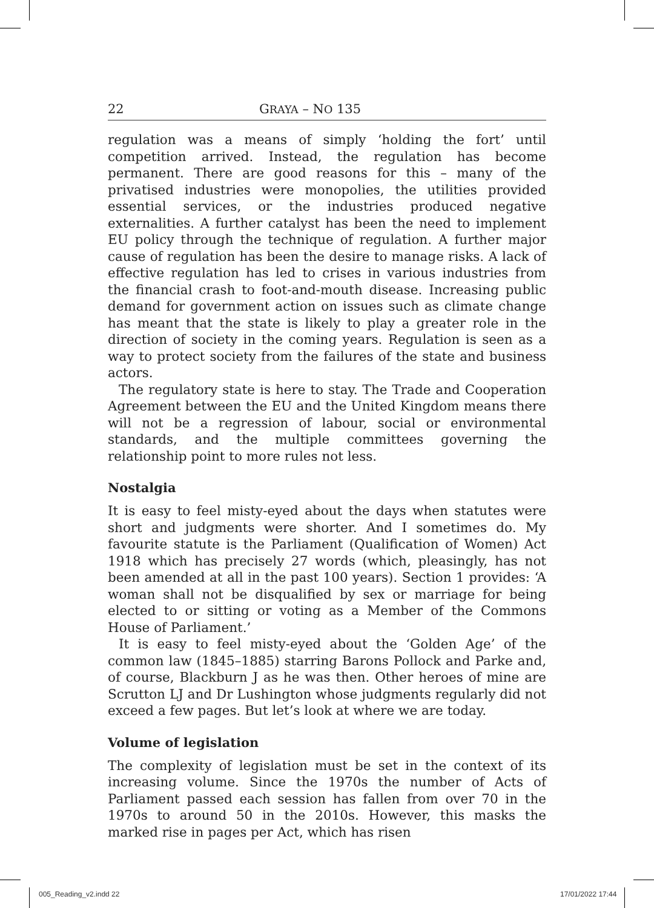22 GRAYA – NO 135
regulation was a means of simply ‘holding the fort’ until competition arrived. Instead, the regulation has become permanent. There are good reasons for this – many of the privatised industries were monopolies, the utilities provided essential services, or the industries produced negative externalities. A further catalyst has been the need to implement EU policy through the technique of regulation. A further major cause of regulation has been the desire to manage risks. A lack of effective regulation has led to crises in various industries from the financial crash to foot-and-mouth disease. Increasing public demand for government action on issues such as climate change has meant that the state is likely to play a greater role in the direction of society in the coming years. Regulation is seen as a way to protect society from the failures of the state and business actors.
The regulatory state is here to stay. The Trade and Cooperation Agreement between the EU and the United Kingdom means there will not be a regression of labour, social or environmental standards, and the multiple committees governing the relationship point to more rules not less.
Nostalgia
It is easy to feel misty-eyed about the days when statutes were short and judgments were shorter. And I sometimes do. My favourite statute is the Parliament (Qualification of Women) Act 1918 which has precisely 27 words (which, pleasingly, has not been amended at all in the past 100 years). Section 1 provides: ‘A woman shall not be disqualified by sex or marriage for being elected to or sitting or voting as a Member of the Commons House of Parliament.’
It is easy to feel misty-eyed about the ‘Golden Age’ of the common law (1845–1885) starring Barons Pollock and Parke and, of course, Blackburn J as he was then. Other heroes of mine are Scrutton LJ and Dr Lushington whose judgments regularly did not exceed a few pages. But let’s look at where we are today.
Volume of legislation
The complexity of legislation must be set in the context of its increasing volume. Since the 1970s the number of Acts of Parliament passed each session has fallen from over 70 in the 1970s to around 50 in the 2010s. However, this masks the marked rise in pages per Act, which has risen
005_Reading_v2.indd 22 17/01/2022 17:44